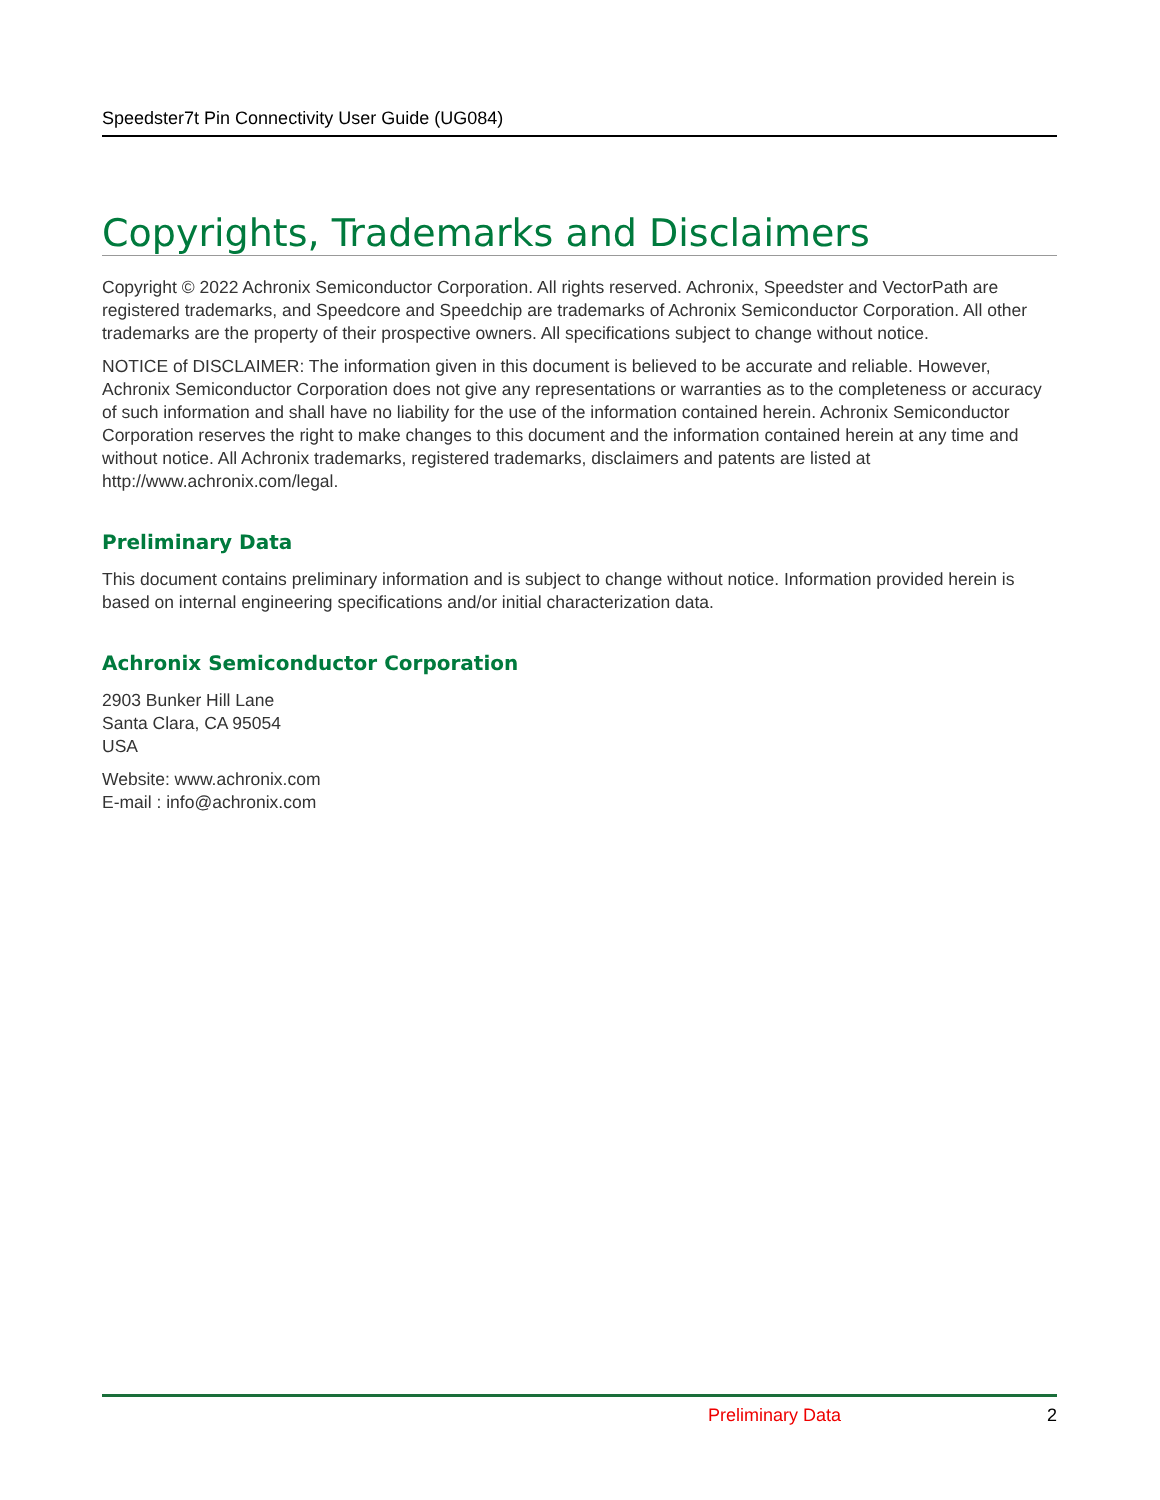Speedster7t Pin Connectivity User Guide (UG084)
Copyrights, Trademarks and Disclaimers
Copyright © 2022 Achronix Semiconductor Corporation. All rights reserved. Achronix, Speedster and VectorPath are registered trademarks, and Speedcore and Speedchip are trademarks of Achronix Semiconductor Corporation. All other trademarks are the property of their prospective owners. All specifications subject to change without notice.
NOTICE of DISCLAIMER: The information given in this document is believed to be accurate and reliable. However, Achronix Semiconductor Corporation does not give any representations or warranties as to the completeness or accuracy of such information and shall have no liability for the use of the information contained herein. Achronix Semiconductor Corporation reserves the right to make changes to this document and the information contained herein at any time and without notice. All Achronix trademarks, registered trademarks, disclaimers and patents are listed at http://www.achronix.com/legal.
Preliminary Data
This document contains preliminary information and is subject to change without notice. Information provided herein is based on internal engineering specifications and/or initial characterization data.
Achronix Semiconductor Corporation
2903 Bunker Hill Lane
Santa Clara, CA 95054
USA
Website: www.achronix.com
E-mail : info@achronix.com
Preliminary Data 2